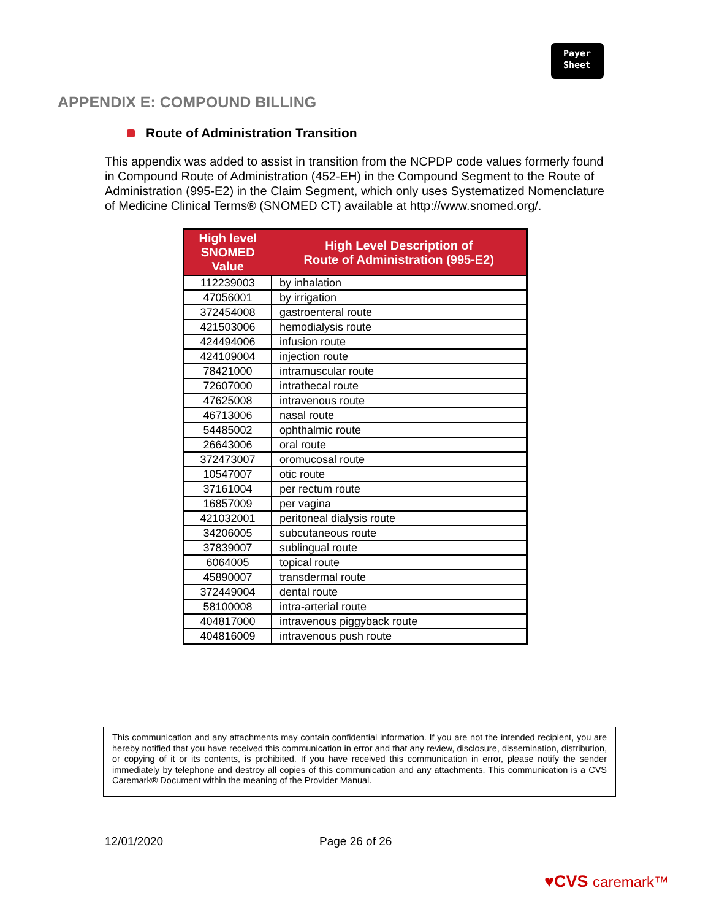Payer
Sheet
APPENDIX E: COMPOUND BILLING
Route of Administration Transition
This appendix was added to assist in transition from the NCPDP code values formerly found in Compound Route of Administration (452-EH) in the Compound Segment to the Route of Administration (995-E2) in the Claim Segment, which only uses Systematized Nomenclature of Medicine Clinical Terms® (SNOMED CT) available at http://www.snomed.org/.
| High level SNOMED Value | High Level Description of Route of Administration (995-E2) |
| --- | --- |
| 112239003 | by inhalation |
| 47056001 | by irrigation |
| 372454008 | gastroenteral route |
| 421503006 | hemodialysis route |
| 424494006 | infusion route |
| 424109004 | injection route |
| 78421000 | intramuscular route |
| 72607000 | intrathecal route |
| 47625008 | intravenous route |
| 46713006 | nasal route |
| 54485002 | ophthalmic route |
| 26643006 | oral route |
| 372473007 | oromucosal route |
| 10547007 | otic route |
| 37161004 | per rectum route |
| 16857009 | per vagina |
| 421032001 | peritoneal dialysis route |
| 34206005 | subcutaneous route |
| 37839007 | sublingual route |
| 6064005 | topical route |
| 45890007 | transdermal route |
| 372449004 | dental route |
| 58100008 | intra-arterial route |
| 404817000 | intravenous piggyback route |
| 404816009 | intravenous push route |
This communication and any attachments may contain confidential information. If you are not the intended recipient, you are hereby notified that you have received this communication in error and that any review, disclosure, dissemination, distribution, or copying of it or its contents, is prohibited. If you have received this communication in error, please notify the sender immediately by telephone and destroy all copies of this communication and any attachments. This communication is a CVS Caremark® Document within the meaning of the Provider Manual.
12/01/2020 Page 26 of 26
♥CVS caremark™